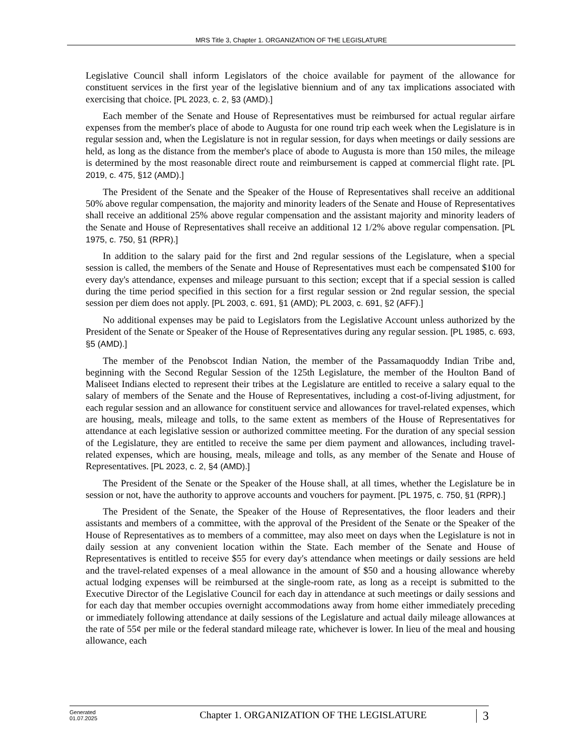MRS Title 3, Chapter 1. ORGANIZATION OF THE LEGISLATURE
Legislative Council shall inform Legislators of the choice available for payment of the allowance for constituent services in the first year of the legislative biennium and of any tax implications associated with exercising that choice. [PL 2023, c. 2, §3 (AMD).]
Each member of the Senate and House of Representatives must be reimbursed for actual regular airfare expenses from the member's place of abode to Augusta for one round trip each week when the Legislature is in regular session and, when the Legislature is not in regular session, for days when meetings or daily sessions are held, as long as the distance from the member's place of abode to Augusta is more than 150 miles, the mileage is determined by the most reasonable direct route and reimbursement is capped at commercial flight rate. [PL 2019, c. 475, §12 (AMD).]
The President of the Senate and the Speaker of the House of Representatives shall receive an additional 50% above regular compensation, the majority and minority leaders of the Senate and House of Representatives shall receive an additional 25% above regular compensation and the assistant majority and minority leaders of the Senate and House of Representatives shall receive an additional 12 1/2% above regular compensation. [PL 1975, c. 750, §1 (RPR).]
In addition to the salary paid for the first and 2nd regular sessions of the Legislature, when a special session is called, the members of the Senate and House of Representatives must each be compensated $100 for every day's attendance, expenses and mileage pursuant to this section; except that if a special session is called during the time period specified in this section for a first regular session or 2nd regular session, the special session per diem does not apply. [PL 2003, c. 691, §1 (AMD); PL 2003, c. 691, §2 (AFF).]
No additional expenses may be paid to Legislators from the Legislative Account unless authorized by the President of the Senate or Speaker of the House of Representatives during any regular session. [PL 1985, c. 693, §5 (AMD).]
The member of the Penobscot Indian Nation, the member of the Passamaquoddy Indian Tribe and, beginning with the Second Regular Session of the 125th Legislature, the member of the Houlton Band of Maliseet Indians elected to represent their tribes at the Legislature are entitled to receive a salary equal to the salary of members of the Senate and the House of Representatives, including a cost-of-living adjustment, for each regular session and an allowance for constituent service and allowances for travel-related expenses, which are housing, meals, mileage and tolls, to the same extent as members of the House of Representatives for attendance at each legislative session or authorized committee meeting. For the duration of any special session of the Legislature, they are entitled to receive the same per diem payment and allowances, including travel-related expenses, which are housing, meals, mileage and tolls, as any member of the Senate and House of Representatives. [PL 2023, c. 2, §4 (AMD).]
The President of the Senate or the Speaker of the House shall, at all times, whether the Legislature be in session or not, have the authority to approve accounts and vouchers for payment. [PL 1975, c. 750, §1 (RPR).]
The President of the Senate, the Speaker of the House of Representatives, the floor leaders and their assistants and members of a committee, with the approval of the President of the Senate or the Speaker of the House of Representatives as to members of a committee, may also meet on days when the Legislature is not in daily session at any convenient location within the State. Each member of the Senate and House of Representatives is entitled to receive $55 for every day's attendance when meetings or daily sessions are held and the travel-related expenses of a meal allowance in the amount of $50 and a housing allowance whereby actual lodging expenses will be reimbursed at the single-room rate, as long as a receipt is submitted to the Executive Director of the Legislative Council for each day in attendance at such meetings or daily sessions and for each day that member occupies overnight accommodations away from home either immediately preceding or immediately following attendance at daily sessions of the Legislature and actual daily mileage allowances at the rate of 55¢ per mile or the federal standard mileage rate, whichever is lower. In lieu of the meal and housing allowance, each
Generated
01.07.2025
Chapter 1. ORGANIZATION OF THE LEGISLATURE
3